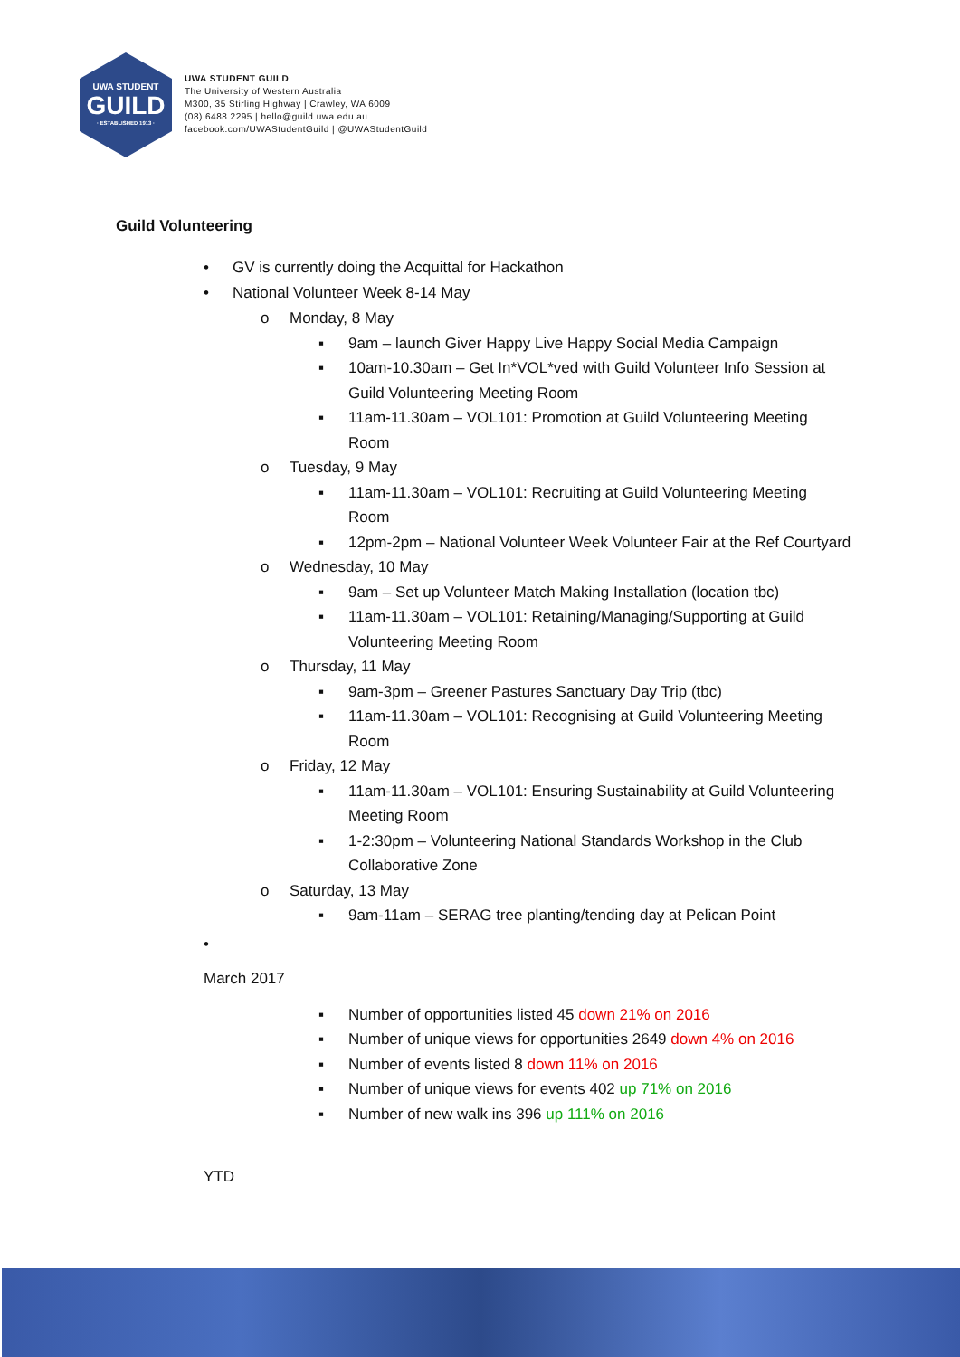UWA STUDENT
GUILD
· ESTABLISHED 1913 ·
UWA STUDENT GUILD
The University of Western Australia
M300, 35 Stirling Highway | Crawley, WA 6009
(08) 6488 2295 | hello@guild.uwa.edu.au
facebook.com/UWAStudentGuild | @UWAStudentGuild
Guild Volunteering
• GV is currently doing the Acquittal for Hackathon
• National Volunteer Week 8-14 May
o Monday, 8 May
▪ 9am – launch Giver Happy Live Happy Social Media Campaign
▪ 10am-10.30am – Get In*VOL*ved with Guild Volunteer Info Session at Guild Volunteering Meeting Room
▪ 11am-11.30am – VOL101: Promotion at Guild Volunteering Meeting Room
o Tuesday, 9 May
▪ 11am-11.30am – VOL101: Recruiting at Guild Volunteering Meeting Room
▪ 12pm-2pm – National Volunteer Week Volunteer Fair at the Ref Courtyard
o Wednesday, 10 May
▪ 9am – Set up Volunteer Match Making Installation (location tbc)
▪ 11am-11.30am – VOL101: Retaining/Managing/Supporting at Guild Volunteering Meeting Room
o Thursday, 11 May
▪ 9am-3pm – Greener Pastures Sanctuary Day Trip (tbc)
▪ 11am-11.30am – VOL101: Recognising at Guild Volunteering Meeting Room
o Friday, 12 May
▪ 11am-11.30am – VOL101: Ensuring Sustainability at Guild Volunteering Meeting Room
▪ 1-2:30pm – Volunteering National Standards Workshop in the Club Collaborative Zone
o Saturday, 13 May
▪ 9am-11am – SERAG tree planting/tending day at Pelican Point
•
March 2017
▪ Number of opportunities listed 45 down 21% on 2016
▪ Number of unique views for opportunities 2649 down 4% on 2016
▪ Number of events listed 8 down 11% on 2016
▪ Number of unique views for events 402 up 71% on 2016
▪ Number of new walk ins 396 up 111% on 2016
YTD